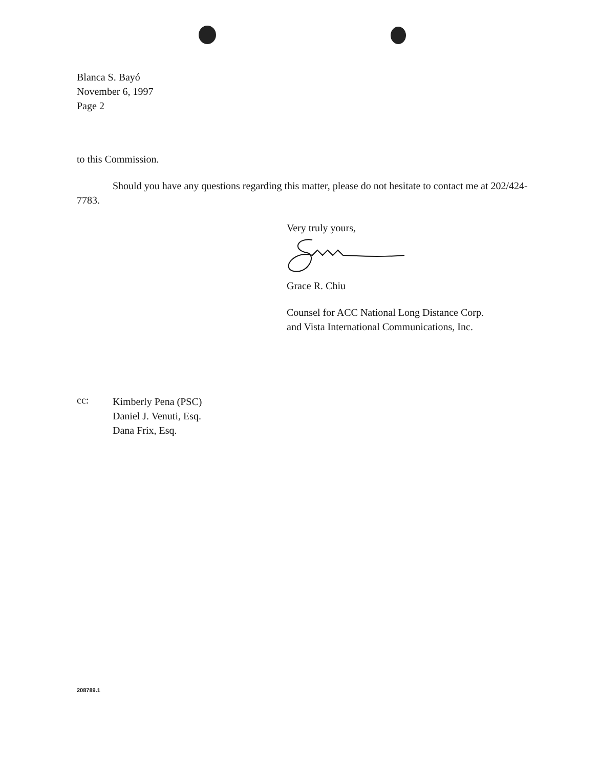Blanca S. Bayó
November 6, 1997
Page 2
to this Commission.
Should you have any questions regarding this matter, please do not hesitate to contact me at 202/424-7783.
Very truly yours,
Grace R. Chiu
Counsel for ACC National Long Distance Corp.
and Vista International Communications, Inc.
cc:
Kimberly Pena (PSC)
Daniel J. Venuti, Esq.
Dana Frix, Esq.
208789.1